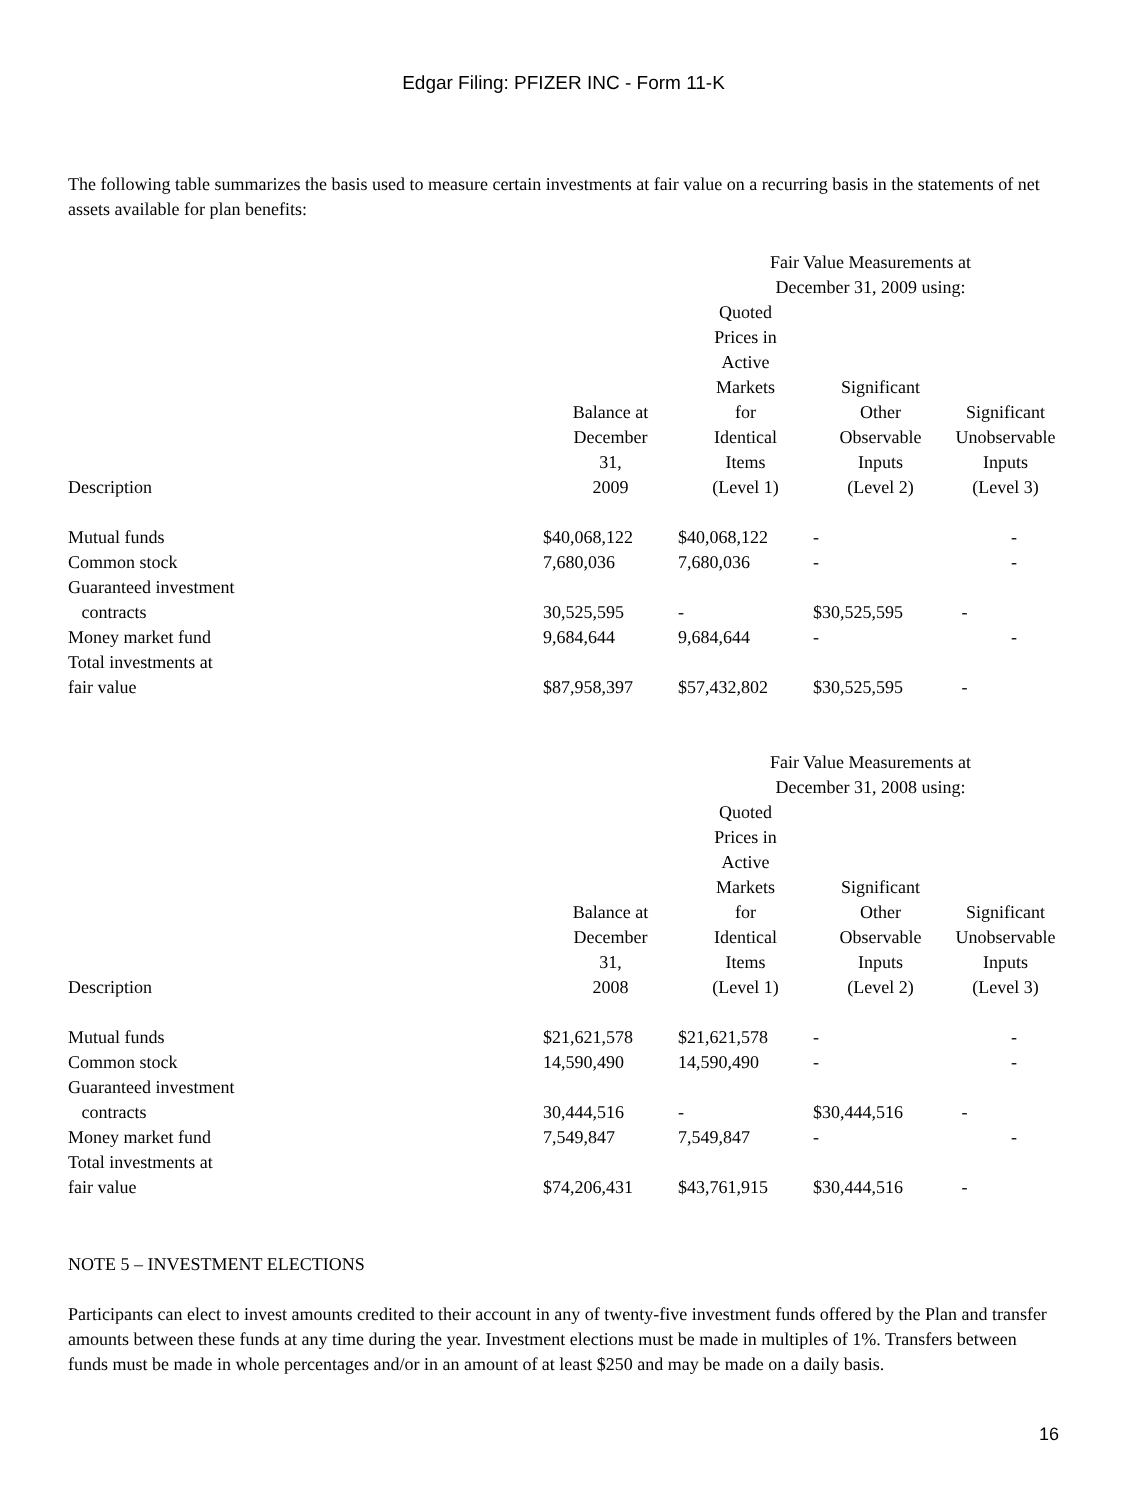Edgar Filing: PFIZER INC - Form 11-K
The following table summarizes the basis used to measure certain investments at fair value on a recurring basis in the statements of net assets available for plan benefits:
| | | Fair Value Measurements at December 31, 2009 using: | | |
| --- | --- | --- | --- | --- |
| Description | Balance at December 31, 2009 | Quoted Prices in Active Markets for Identical Items (Level 1) | Significant Other Observable Inputs (Level 2) | Significant Unobservable Inputs (Level 3) |
| Mutual funds | $40,068,122 | $40,068,122 | - | - |
| Common stock | 7,680,036 | 7,680,036 | - | - |
| Guaranteed investment contracts | 30,525,595 | - | $30,525,595 | - |
| Money market fund | 9,684,644 | 9,684,644 | - | - |
| Total investments at fair value | $87,958,397 | $57,432,802 | $30,525,595 | - |
| | | Fair Value Measurements at December 31, 2008 using: | | |
| --- | --- | --- | --- | --- |
| Description | Balance at December 31, 2008 | Quoted Prices in Active Markets for Identical Items (Level 1) | Significant Other Observable Inputs (Level 2) | Significant Unobservable Inputs (Level 3) |
| Mutual funds | $21,621,578 | $21,621,578 | - | - |
| Common stock | 14,590,490 | 14,590,490 | - | - |
| Guaranteed investment contracts | 30,444,516 | - | $30,444,516 | - |
| Money market fund | 7,549,847 | 7,549,847 | - | - |
| Total investments at fair value | $74,206,431 | $43,761,915 | $30,444,516 | - |
NOTE 5 – INVESTMENT ELECTIONS
Participants can elect to invest amounts credited to their account in any of twenty-five investment funds offered by the Plan and transfer amounts between these funds at any time during the year. Investment elections must be made in multiples of 1%. Transfers between funds must be made in whole percentages and/or in an amount of at least $250 and may be made on a daily basis.
16